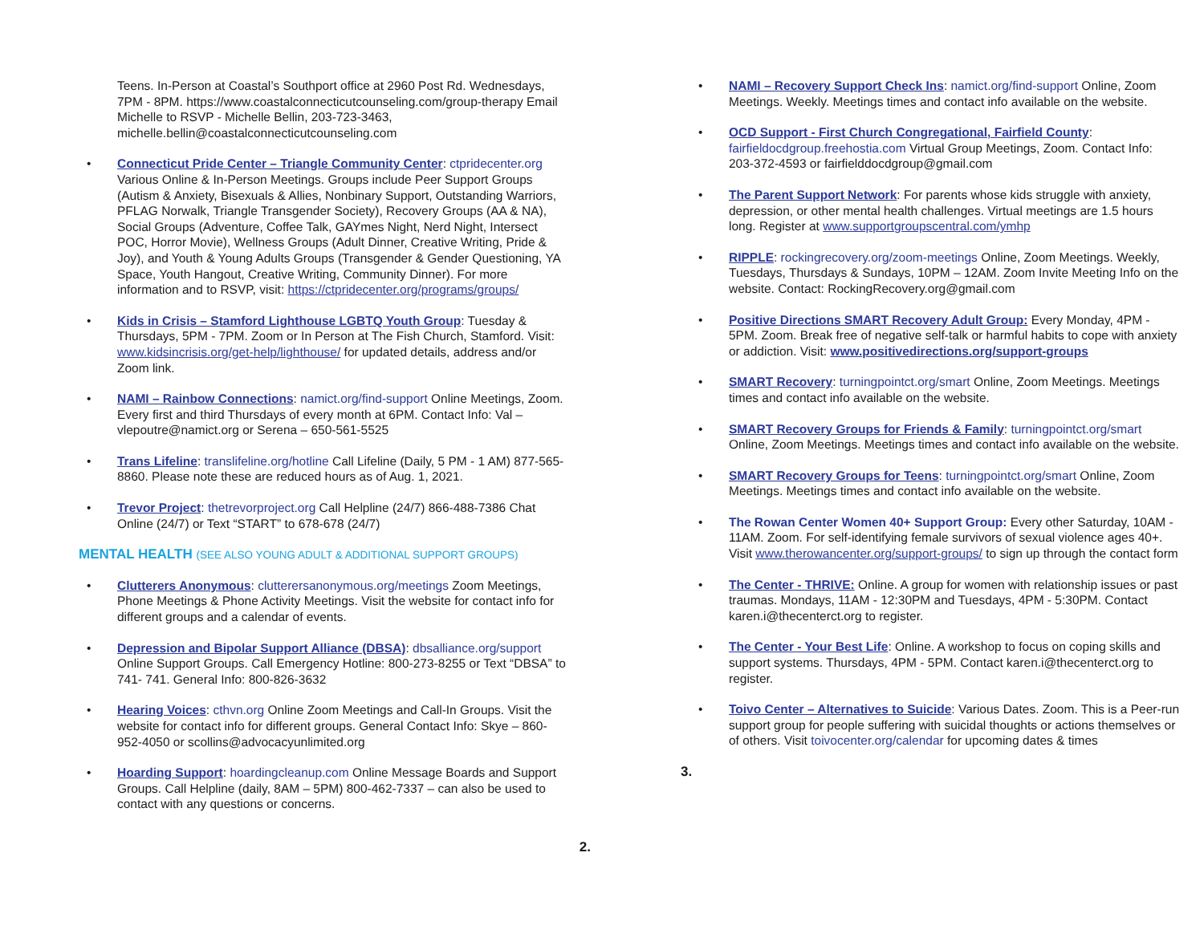Teens. In-Person at Coastal’s Southport office at 2960 Post Rd. Wednesdays, 7PM - 8PM. https://www.coastalconnecticutcounseling.com/group-therapy Email Michelle to RSVP - Michelle Bellin, 203-723-3463, michelle.bellin@coastalconnecticutcounseling.com
• Connecticut Pride Center – Triangle Community Center: ctpridecenter.org Various Online & In-Person Meetings. Groups include Peer Support Groups (Autism & Anxiety, Bisexuals & Allies, Nonbinary Support, Outstanding Warriors, PFLAG Norwalk, Triangle Transgender Society), Recovery Groups (AA & NA), Social Groups (Adventure, Coffee Talk, GAYmes Night, Nerd Night, Intersect POC, Horror Movie), Wellness Groups (Adult Dinner, Creative Writing, Pride & Joy), and Youth & Young Adults Groups (Transgender & Gender Questioning, YA Space, Youth Hangout, Creative Writing, Community Dinner). For more information and to RSVP, visit: https://ctpridecenter.org/programs/groups/
• Kids in Crisis – Stamford Lighthouse LGBTQ Youth Group: Tuesday & Thursdays, 5PM - 7PM. Zoom or In Person at The Fish Church, Stamford. Visit: www.kidsincrisis.org/get-help/lighthouse/ for updated details, address and/or Zoom link.
• NAMI – Rainbow Connections: namict.org/find-support Online Meetings, Zoom. Every first and third Thursdays of every month at 6PM. Contact Info: Val – vlepoutre@namict.org or Serena – 650-561-5525
• Trans Lifeline: translifeline.org/hotline Call Lifeline (Daily, 5 PM - 1 AM) 877-565-8860. Please note these are reduced hours as of Aug. 1, 2021.
• Trevor Project: thetrevorproject.org Call Helpline (24/7) 866-488-7386 Chat Online (24/7) or Text “START” to 678-678 (24/7)
MENTAL HEALTH (SEE ALSO YOUNG ADULT & ADDITIONAL SUPPORT GROUPS)
• Clutterers Anonymous: clutterersanonymous.org/meetings Zoom Meetings, Phone Meetings & Phone Activity Meetings. Visit the website for contact info for different groups and a calendar of events.
• Depression and Bipolar Support Alliance (DBSA): dbsalliance.org/support Online Support Groups. Call Emergency Hotline: 800-273-8255 or Text “DBSA” to 741- 741. General Info: 800-826-3632
• Hearing Voices: cthvn.org Online Zoom Meetings and Call-In Groups. Visit the website for contact info for different groups. General Contact Info: Skye – 860-952-4050 or scollins@advocacyunlimited.org
• Hoarding Support: hoardingcleanup.com Online Message Boards and Support Groups. Call Helpline (daily, 8AM – 5PM) 800-462-7337 – can also be used to contact with any questions or concerns.
2.
• NAMI – Recovery Support Check Ins: namict.org/find-support Online, Zoom Meetings. Weekly. Meetings times and contact info available on the website.
• OCD Support - First Church Congregational, Fairfield County: fairfieldocdgroup.freehostia.com Virtual Group Meetings, Zoom. Contact Info: 203-372-4593 or fairfielddocdgroup@gmail.com
• The Parent Support Network: For parents whose kids struggle with anxiety, depression, or other mental health challenges. Virtual meetings are 1.5 hours long. Register at www.supportgroupscentral.com/ymhp
• RIPPLE: rockingrecovery.org/zoom-meetings Online, Zoom Meetings. Weekly, Tuesdays, Thursdays & Sundays, 10PM – 12AM. Zoom Invite Meeting Info on the website. Contact: RockingRecovery.org@gmail.com
• Positive Directions SMART Recovery Adult Group: Every Monday, 4PM - 5PM. Zoom. Break free of negative self-talk or harmful habits to cope with anxiety or addiction. Visit: www.positivedirections.org/support-groups
• SMART Recovery: turningpointct.org/smart Online, Zoom Meetings. Meetings times and contact info available on the website.
• SMART Recovery Groups for Friends & Family: turningpointct.org/smart Online, Zoom Meetings. Meetings times and contact info available on the website.
• SMART Recovery Groups for Teens: turningpointct.org/smart Online, Zoom Meetings. Meetings times and contact info available on the website.
• The Rowan Center Women 40+ Support Group: Every other Saturday, 10AM - 11AM. Zoom. For self-identifying female survivors of sexual violence ages 40+. Visit www.therowancenter.org/support-groups/ to sign up through the contact form
• The Center - THRIVE: Online. A group for women with relationship issues or past traumas. Mondays, 11AM - 12:30PM and Tuesdays, 4PM - 5:30PM. Contact karen.i@thecenterct.org to register.
• The Center - Your Best Life: Online. A workshop to focus on coping skills and support systems. Thursdays, 4PM - 5PM. Contact karen.i@thecenterct.org to register.
• Toivo Center – Alternatives to Suicide: Various Dates. Zoom. This is a Peer-run support group for people suffering with suicidal thoughts or actions themselves or of others. Visit toivocenter.org/calendar for upcoming dates & times
3.